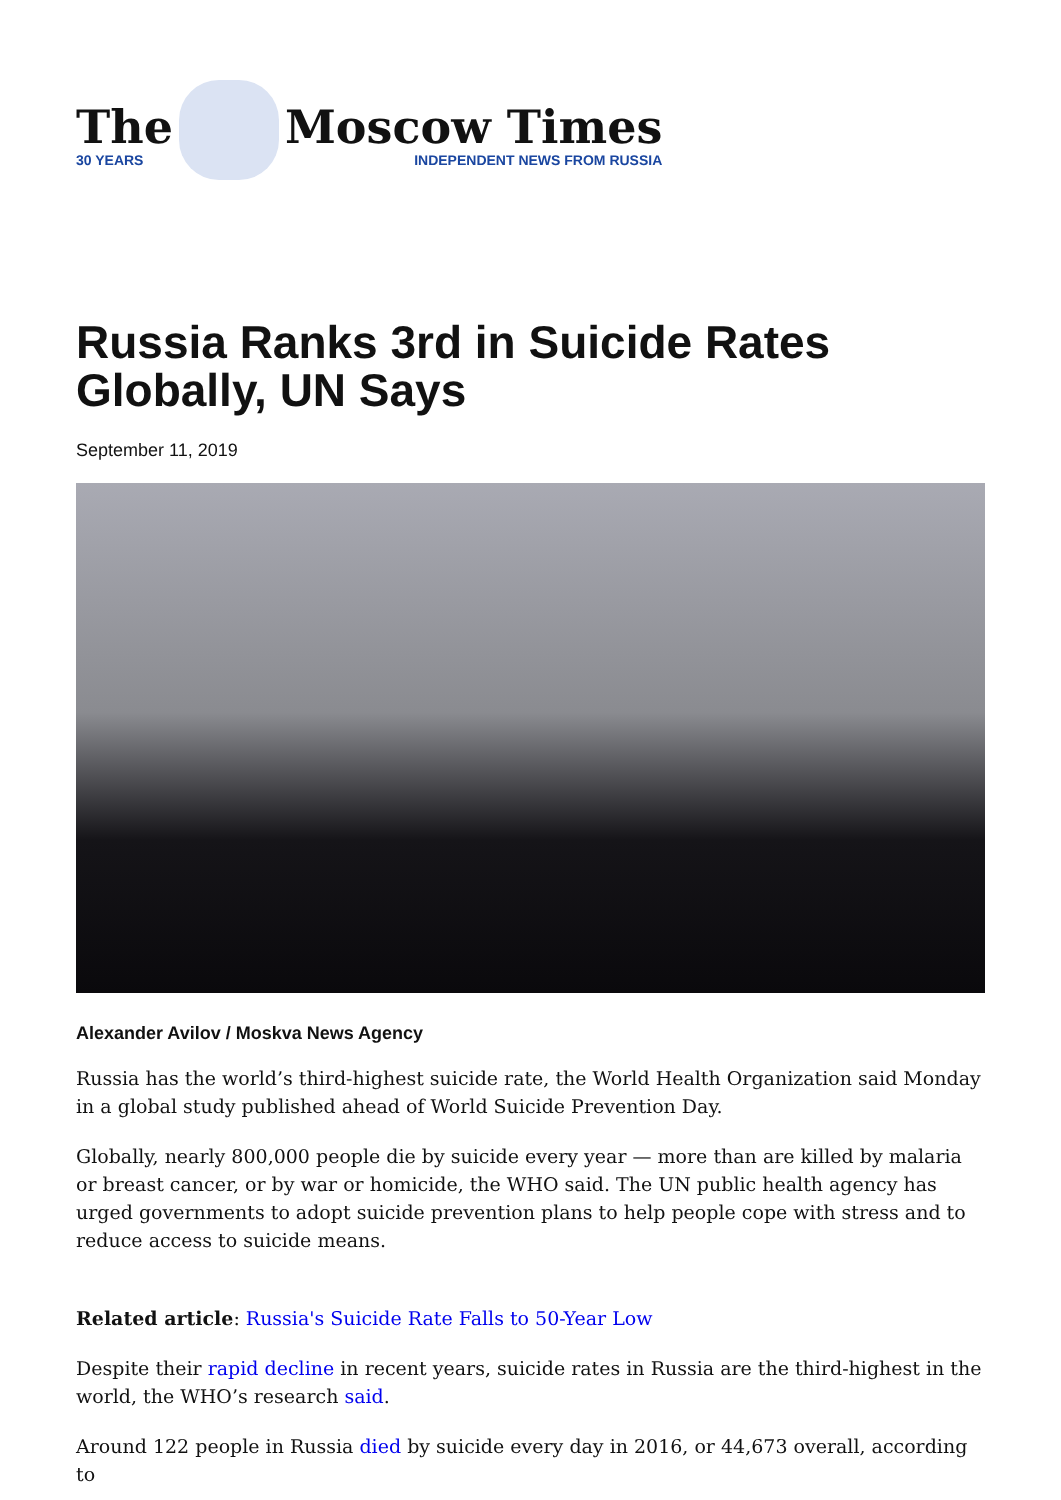The
30 YEARS
Moscow Times
INDEPENDENT NEWS FROM RUSSIA
Russia Ranks 3rd in Suicide Rates Globally, UN Says
September 11, 2019
Alexander Avilov / Moskva News Agency
Russia has the world’s third-highest suicide rate, the World Health Organization said Monday in a global study published ahead of World Suicide Prevention Day.
Globally, nearly 800,000 people die by suicide every year — more than are killed by malaria or breast cancer, or by war or homicide, the WHO said. The UN public health agency has urged governments to adopt suicide prevention plans to help people cope with stress and to reduce access to suicide means.
Related article: Russia's Suicide Rate Falls to 50-Year Low
Despite their rapid decline in recent years, suicide rates in Russia are the third-highest in the world, the WHO’s research said.
Around 122 people in Russia died by suicide every day in 2016, or 44,673 overall, according to